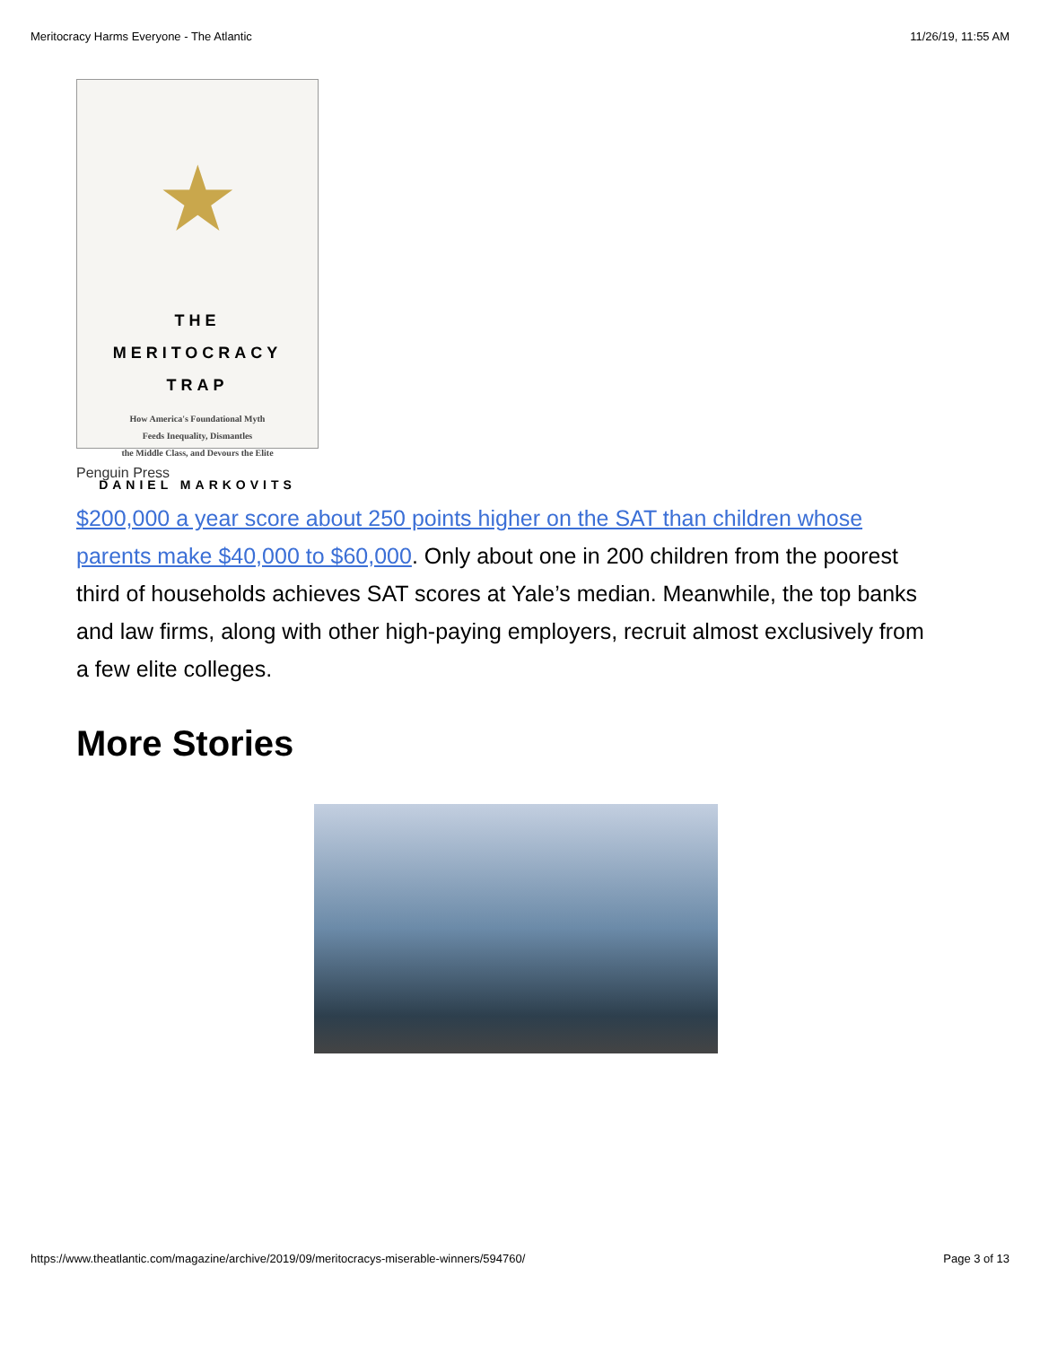Meritocracy Harms Everyone - The Atlantic 11/26/19, 11:55 AM
★
THE
MERITOCRACY
TRAP
How America's Foundational Myth
Feeds Inequality, Dismantles
the Middle Class, and Devours the Elite
DANIEL MARKOVITS
Penguin Press
$200,000 a year score about 250 points higher on the SAT than children whose parents make $40,000 to $60,000. Only about one in 200 children from the poorest third of households achieves SAT scores at Yale’s median. Meanwhile, the top banks and law firms, along with other high-paying employers, recruit almost exclusively from a few elite colleges.
More Stories
https://www.theatlantic.com/magazine/archive/2019/09/meritocracys-miserable-winners/594760/ Page 3 of 13